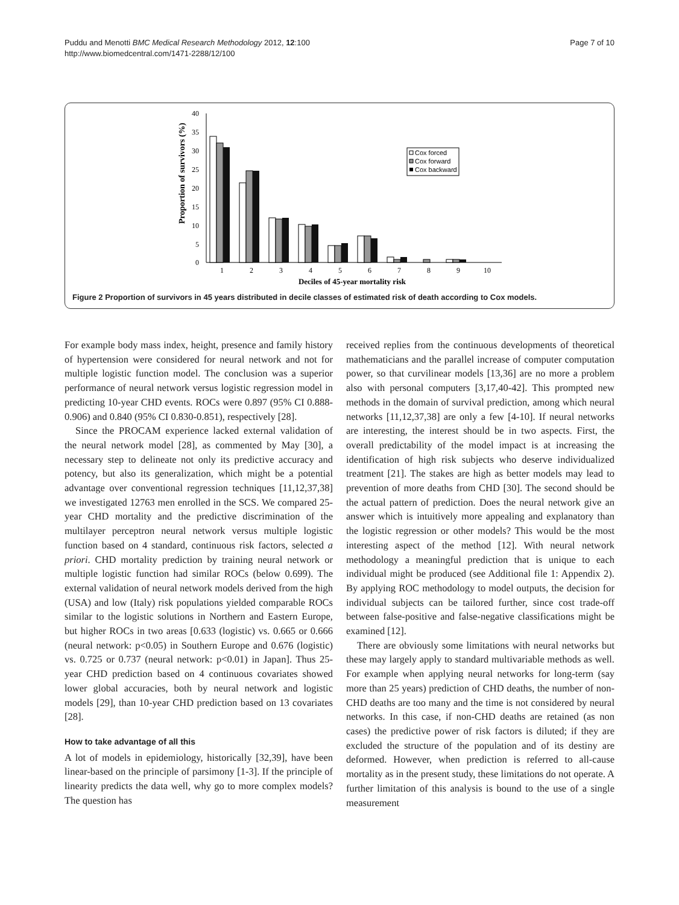Puddu and Menotti BMC Medical Research Methodology 2012, 12:100
http://www.biomedcentral.com/1471-2288/12/100
Page 7 of 10
40
35
30
25
20
15
10
5
0
Proportion of survivors (%)
1
2
3
4
5
6
7
8
9
10
Deciles of 45-year mortality risk
Cox forced
Cox forward
Cox backward
Figure 2 Proportion of survivors in 45 years distributed in decile classes of estimated risk of death according to Cox models.
For example body mass index, height, presence and family history of hypertension were considered for neural network and not for multiple logistic function model. The conclusion was a superior performance of neural network versus logistic regression model in predicting 10-year CHD events. ROCs were 0.897 (95% CI 0.888-0.906) and 0.840 (95% CI 0.830-0.851), respectively [28].
Since the PROCAM experience lacked external validation of the neural network model [28], as commented by May [30], a necessary step to delineate not only its predictive accuracy and potency, but also its generalization, which might be a potential advantage over conventional regression techniques [11,12,37,38] we investigated 12763 men enrolled in the SCS. We compared 25-year CHD mortality and the predictive discrimination of the multilayer perceptron neural network versus multiple logistic function based on 4 standard, continuous risk factors, selected a priori. CHD mortality prediction by training neural network or multiple logistic function had similar ROCs (below 0.699). The external validation of neural network models derived from the high (USA) and low (Italy) risk populations yielded comparable ROCs similar to the logistic solutions in Northern and Eastern Europe, but higher ROCs in two areas [0.633 (logistic) vs. 0.665 or 0.666 (neural network: p<0.05) in Southern Europe and 0.676 (logistic) vs. 0.725 or 0.737 (neural network: p<0.01) in Japan]. Thus 25-year CHD prediction based on 4 continuous covariates showed lower global accuracies, both by neural network and logistic models [29], than 10-year CHD prediction based on 13 covariates [28].
How to take advantage of all this
A lot of models in epidemiology, historically [32,39], have been linear-based on the principle of parsimony [1-3]. If the principle of linearity predicts the data well, why go to more complex models? The question has
received replies from the continuous developments of theoretical mathematicians and the parallel increase of computer computation power, so that curvilinear models [13,36] are no more a problem also with personal computers [3,17,40-42]. This prompted new methods in the domain of survival prediction, among which neural networks [11,12,37,38] are only a few [4-10]. If neural networks are interesting, the interest should be in two aspects. First, the overall predictability of the model impact is at increasing the identification of high risk subjects who deserve individualized treatment [21]. The stakes are high as better models may lead to prevention of more deaths from CHD [30]. The second should be the actual pattern of prediction. Does the neural network give an answer which is intuitively more appealing and explanatory than the logistic regression or other models? This would be the most interesting aspect of the method [12]. With neural network methodology a meaningful prediction that is unique to each individual might be produced (see Additional file 1: Appendix 2). By applying ROC methodology to model outputs, the decision for individual subjects can be tailored further, since cost trade-off between false-positive and false-negative classifications might be examined [12].
There are obviously some limitations with neural networks but these may largely apply to standard multivariable methods as well. For example when applying neural networks for long-term (say more than 25 years) prediction of CHD deaths, the number of non-CHD deaths are too many and the time is not considered by neural networks. In this case, if non-CHD deaths are retained (as non cases) the predictive power of risk factors is diluted; if they are excluded the structure of the population and of its destiny are deformed. However, when prediction is referred to all-cause mortality as in the present study, these limitations do not operate. A further limitation of this analysis is bound to the use of a single measurement